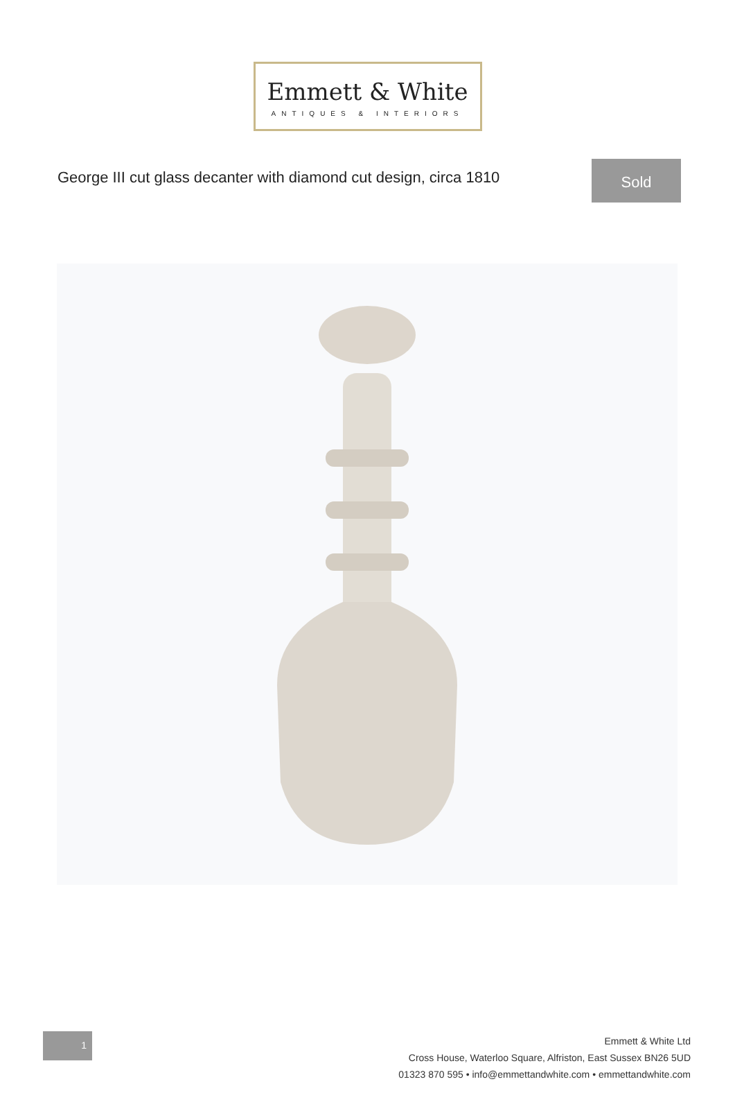Emmett & White
ANTIQUES & INTERIORS
George III cut glass decanter with diamond cut design, circa 1810
Sold
1
Emmett & White Ltd
Cross House, Waterloo Square, Alfriston, East Sussex BN26 5UD
01323 870 595 • info@emmettandwhite.com • emmettandwhite.com